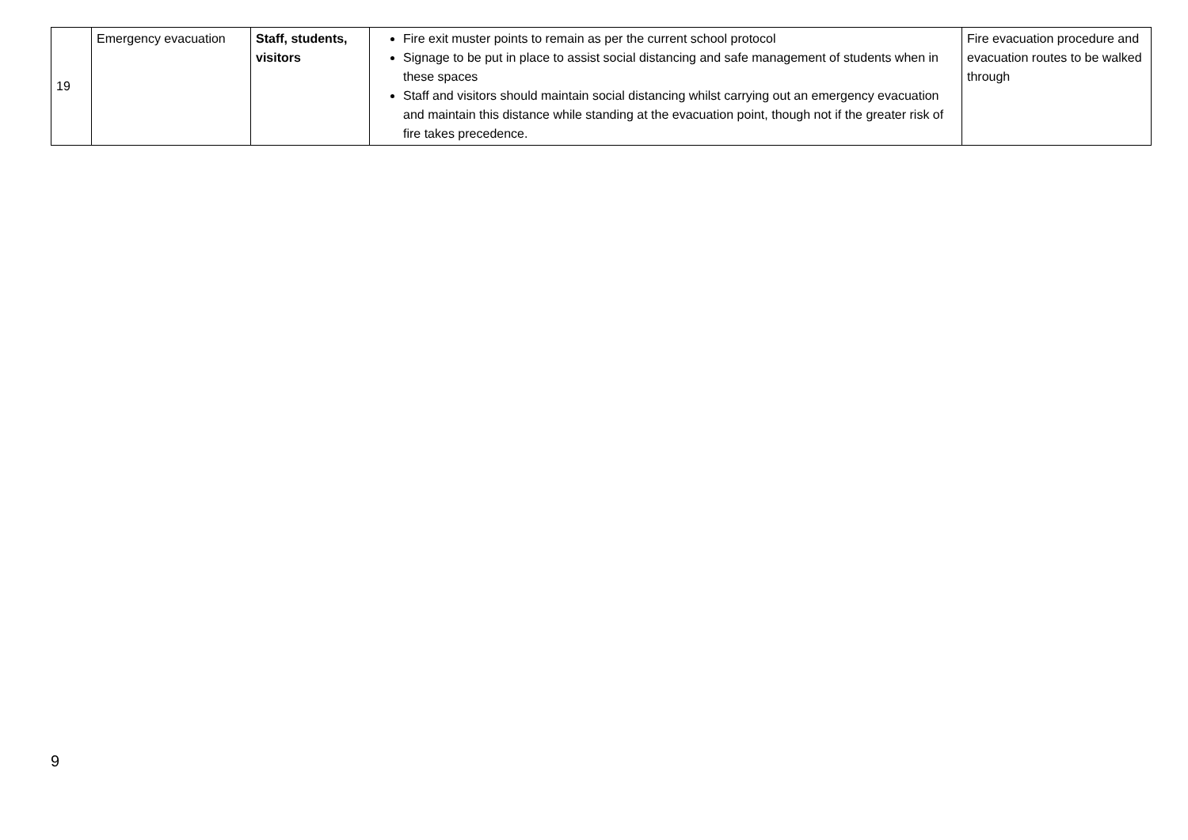| 19 | Emergency evacuation | Staff, students, visitors | Fire exit muster points to remain as per the current school protocol Signage to be put in place to assist social distancing and safe management of students when in these spaces Staff and visitors should maintain social distancing whilst carrying out an emergency evacuation and maintain this distance while standing at the evacuation point, though not if the greater risk of fire takes precedence. | Fire evacuation procedure and evacuation routes to be walked through |
9